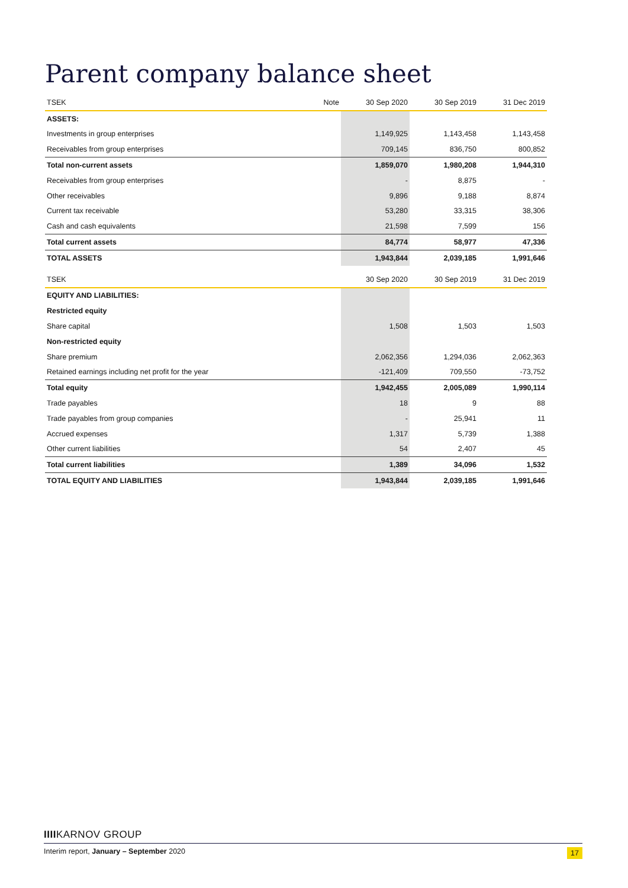Parent company balance sheet
| TSEK | Note | 30 Sep 2020 | 30 Sep 2019 | 31 Dec 2019 |
| --- | --- | --- | --- | --- |
| ASSETS: | | | | |
| Investments in group enterprises | | 1,149,925 | 1,143,458 | 1,143,458 |
| Receivables from group enterprises | | 709,145 | 836,750 | 800,852 |
| Total non-current assets | | 1,859,070 | 1,980,208 | 1,944,310 |
| Receivables from group enterprises | | - | 8,875 | - |
| Other receivables | | 9,896 | 9,188 | 8,874 |
| Current tax receivable | | 53,280 | 33,315 | 38,306 |
| Cash and cash equivalents | | 21,598 | 7,599 | 156 |
| Total current assets | | 84,774 | 58,977 | 47,336 |
| TOTAL ASSETS | | 1,943,844 | 2,039,185 | 1,991,646 |
| TSEK | | 30 Sep 2020 | 30 Sep 2019 | 31 Dec 2019 |
| EQUITY AND LIABILITIES: | | | | |
| Restricted equity | | | | |
| Share capital | | 1,508 | 1,503 | 1,503 |
| Non-restricted equity | | | | |
| Share premium | | 2,062,356 | 1,294,036 | 2,062,363 |
| Retained earnings including net profit for the year | | -121,409 | 709,550 | -73,752 |
| Total equity | | 1,942,455 | 2,005,089 | 1,990,114 |
| Trade payables | | 18 | 9 | 88 |
| Trade payables from group companies | | - | 25,941 | 11 |
| Accrued expenses | | 1,317 | 5,739 | 1,388 |
| Other current liabilities | | 54 | 2,407 | 45 |
| Total current liabilities | | 1,389 | 34,096 | 1,532 |
| TOTAL EQUITY AND LIABILITIES | | 1,943,844 | 2,039,185 | 1,991,646 |
IIIIKARNOV GROUP
Interim report, January – September 2020 17